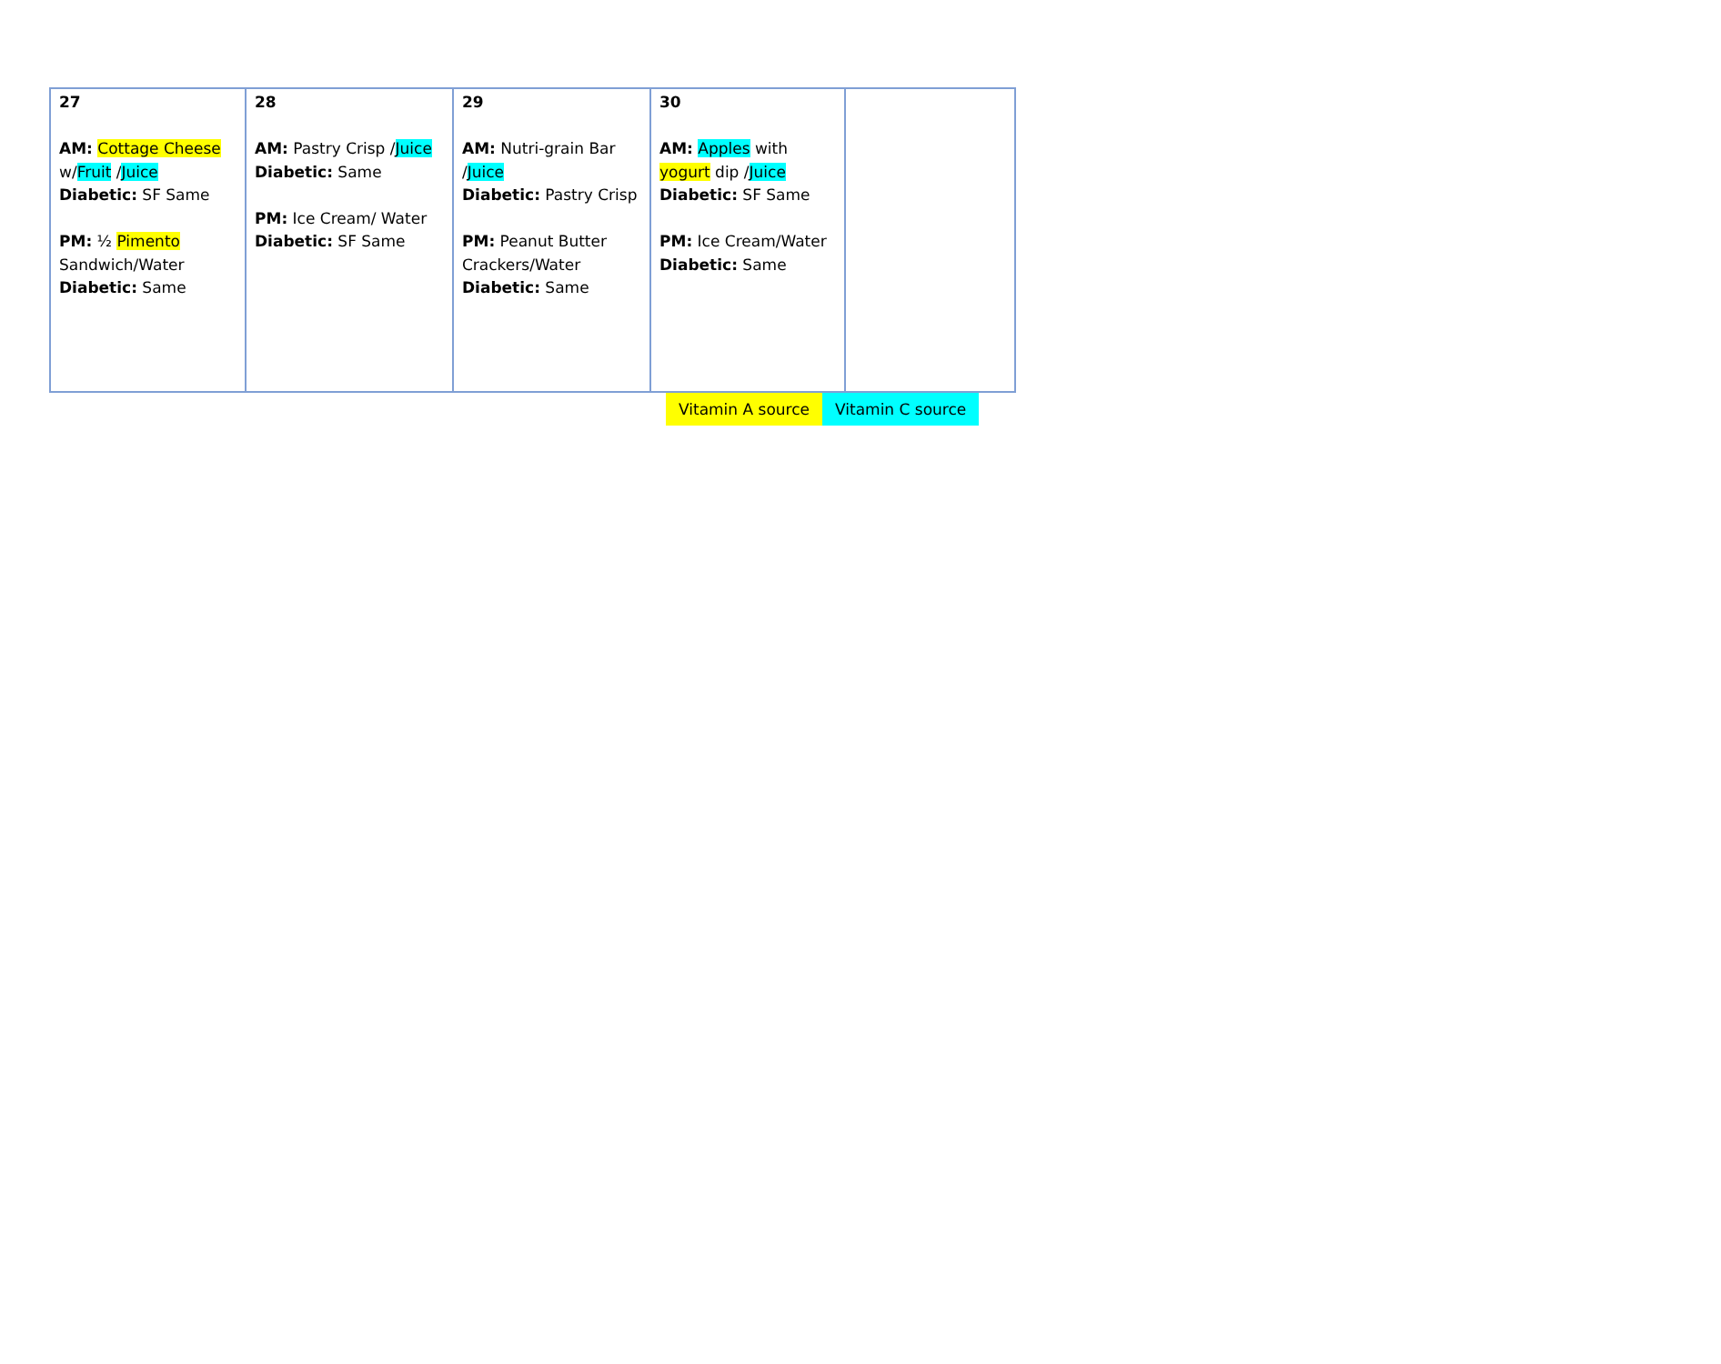| 27 AM: Cottage Cheese w/ Fruit / Juice Diabetic: SF Same PM: ½ Pimento Sandwich/Water Diabetic: Same | 28 AM: Pastry Crisp / Juice Diabetic: Same PM: Ice Cream/ Water Diabetic: SF Same | 29 AM: Nutri-grain Bar / Juice Diabetic: Pastry Crisp PM: Peanut Butter Crackers/Water Diabetic: Same | 30 AM: Apples with yogurt dip / Juice Diabetic: SF Same PM: Ice Cream/Water Diabetic: Same | |
Vitamin A source Vitamin C source